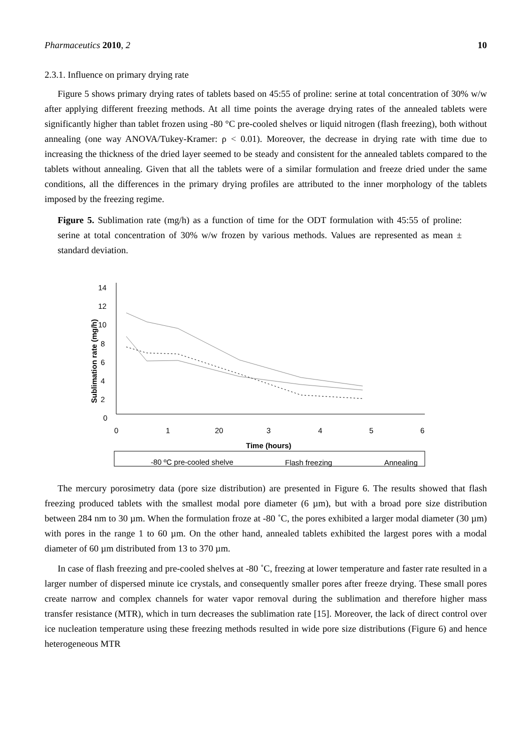Pharmaceutics 2010, 2 10
2.3.1. Influence on primary drying rate
Figure 5 shows primary drying rates of tablets based on 45:55 of proline: serine at total concentration of 30% w/w after applying different freezing methods. At all time points the average drying rates of the annealed tablets were significantly higher than tablet frozen using -80 °C pre-cooled shelves or liquid nitrogen (flash freezing), both without annealing (one way ANOVA/Tukey-Kramer: ρ < 0.01). Moreover, the decrease in drying rate with time due to increasing the thickness of the dried layer seemed to be steady and consistent for the annealed tablets compared to the tablets without annealing. Given that all the tablets were of a similar formulation and freeze dried under the same conditions, all the differences in the primary drying profiles are attributed to the inner morphology of the tablets imposed by the freezing regime.
Figure 5. Sublimation rate (mg/h) as a function of time for the ODT formulation with 45:55 of proline: serine at total concentration of 30% w/w frozen by various methods. Values are represented as mean ± standard deviation.
14
12
10
8
6
4
2
0
0
1
20
3
4
5
6
Time (hours)
Sublimation rate (mg/h)
-80 ºC pre-cooled shelve
Flash freezing
Annealing
The mercury porosimetry data (pore size distribution) are presented in Figure 6. The results showed that flash freezing produced tablets with the smallest modal pore diameter (6 µm), but with a broad pore size distribution between 284 nm to 30 µm. When the formulation froze at -80 ˚C, the pores exhibited a larger modal diameter (30 µm) with pores in the range 1 to 60 µm. On the other hand, annealed tablets exhibited the largest pores with a modal diameter of 60 µm distributed from 13 to 370 µm.
In case of flash freezing and pre-cooled shelves at -80 ˚C, freezing at lower temperature and faster rate resulted in a larger number of dispersed minute ice crystals, and consequently smaller pores after freeze drying. These small pores create narrow and complex channels for water vapor removal during the sublimation and therefore higher mass transfer resistance (MTR), which in turn decreases the sublimation rate [15]. Moreover, the lack of direct control over ice nucleation temperature using these freezing methods resulted in wide pore size distributions (Figure 6) and hence heterogeneous MTR